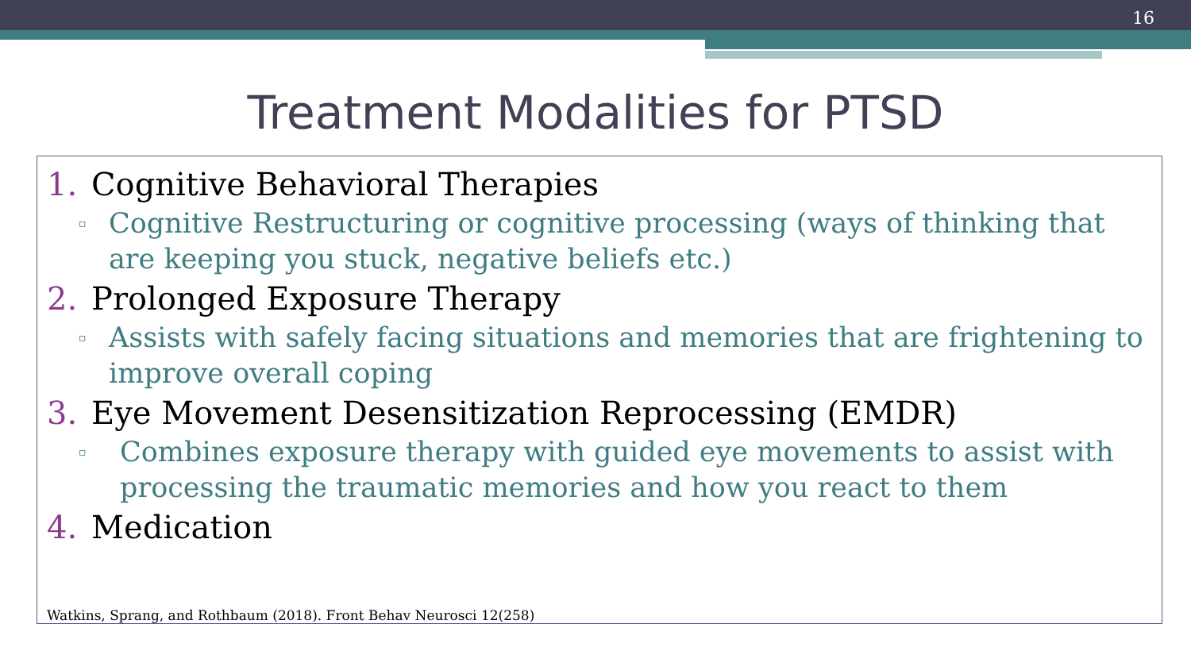16
Treatment Modalities for PTSD
1. Cognitive Behavioral Therapies
▫
Cognitive Restructuring or cognitive processing (ways of thinking that are keeping you stuck, negative beliefs etc.)
2. Prolonged Exposure Therapy
▫
Assists with safely facing situations and memories that are frightening to improve overall coping
3. Eye Movement Desensitization Reprocessing (EMDR)
▫
Combines exposure therapy with guided eye movements to assist with processing the traumatic memories and how you react to them
4. Medication
Watkins, Sprang, and Rothbaum (2018). Front Behav Neurosci 12(258)